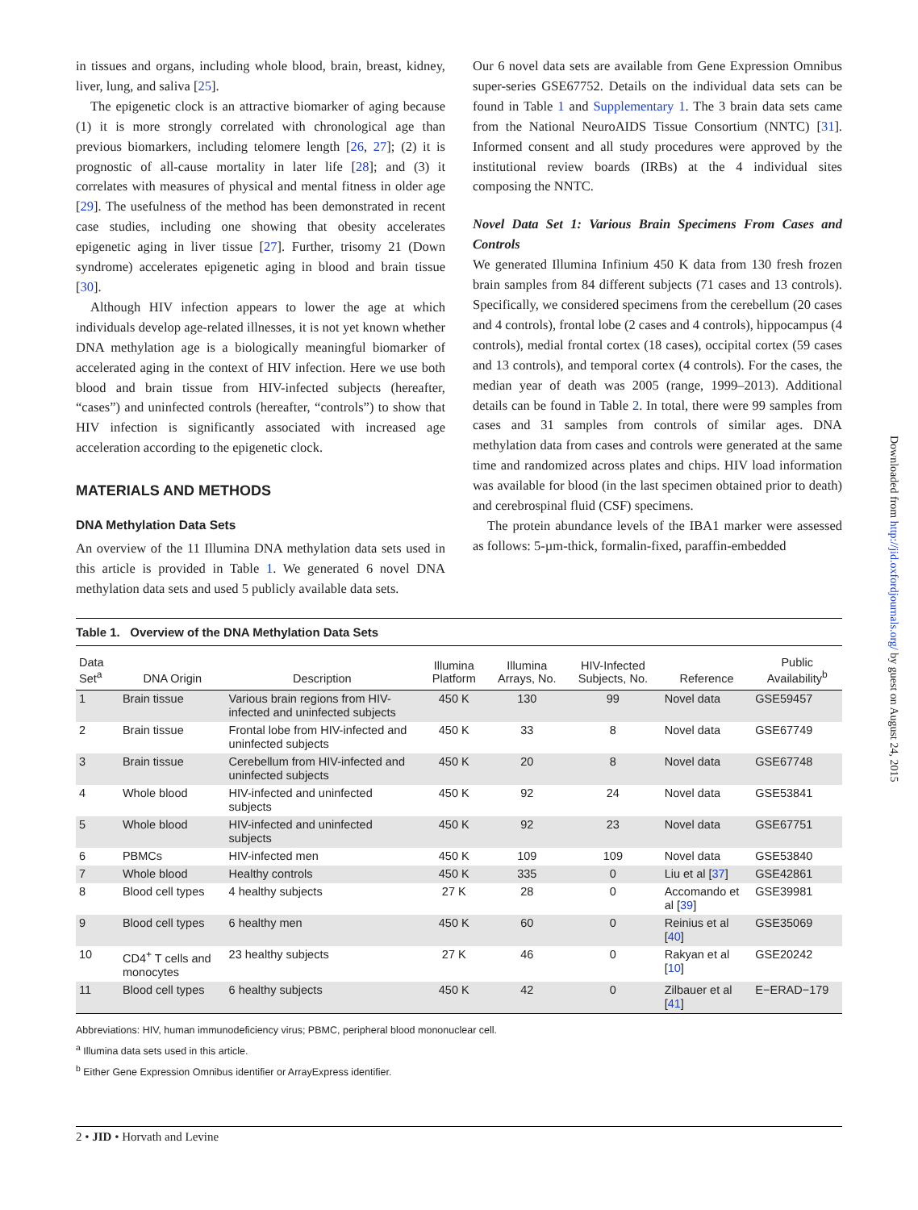in tissues and organs, including whole blood, brain, breast, kidney, liver, lung, and saliva [25].
The epigenetic clock is an attractive biomarker of aging because (1) it is more strongly correlated with chronological age than previous biomarkers, including telomere length [26, 27]; (2) it is prognostic of all-cause mortality in later life [28]; and (3) it correlates with measures of physical and mental fitness in older age [29]. The usefulness of the method has been demonstrated in recent case studies, including one showing that obesity accelerates epigenetic aging in liver tissue [27]. Further, trisomy 21 (Down syndrome) accelerates epigenetic aging in blood and brain tissue [30].
Although HIV infection appears to lower the age at which individuals develop age-related illnesses, it is not yet known whether DNA methylation age is a biologically meaningful biomarker of accelerated aging in the context of HIV infection. Here we use both blood and brain tissue from HIV-infected subjects (hereafter, “cases”) and uninfected controls (hereafter, “controls”) to show that HIV infection is significantly associated with increased age acceleration according to the epigenetic clock.
MATERIALS AND METHODS
DNA Methylation Data Sets
An overview of the 11 Illumina DNA methylation data sets used in this article is provided in Table 1. We generated 6 novel DNA methylation data sets and used 5 publicly available data sets.
Our 6 novel data sets are available from Gene Expression Omnibus super-series GSE67752. Details on the individual data sets can be found in Table 1 and Supplementary 1. The 3 brain data sets came from the National NeuroAIDS Tissue Consortium (NNTC) [31]. Informed consent and all study procedures were approved by the institutional review boards (IRBs) at the 4 individual sites composing the NNTC.
Novel Data Set 1: Various Brain Specimens From Cases and Controls
We generated Illumina Infinium 450 K data from 130 fresh frozen brain samples from 84 different subjects (71 cases and 13 controls). Specifically, we considered specimens from the cerebellum (20 cases and 4 controls), frontal lobe (2 cases and 4 controls), hippocampus (4 controls), medial frontal cortex (18 cases), occipital cortex (59 cases and 13 controls), and temporal cortex (4 controls). For the cases, the median year of death was 2005 (range, 1999–2013). Additional details can be found in Table 2. In total, there were 99 samples from cases and 31 samples from controls of similar ages. DNA methylation data from cases and controls were generated at the same time and randomized across plates and chips. HIV load information was available for blood (in the last specimen obtained prior to death) and cerebrospinal fluid (CSF) specimens.
The protein abundance levels of the IBA1 marker were assessed as follows: 5-µm-thick, formalin-fixed, paraffin-embedded
Table 1. Overview of the DNA Methylation Data Sets
| Data Set<sup>a</sup> | DNA Origin | Description | Illumina Platform | Illumina Arrays, No. | HIV-Infected Subjects, No. | Reference | Public Availability<sup>b</sup> |
| --- | --- | --- | --- | --- | --- | --- | --- |
| 1 | Brain tissue | Various brain regions from HIV-infected and uninfected subjects | 450 K | 130 | 99 | Novel data | GSE59457 |
| 2 | Brain tissue | Frontal lobe from HIV-infected and uninfected subjects | 450 K | 33 | 8 | Novel data | GSE67749 |
| 3 | Brain tissue | Cerebellum from HIV-infected and uninfected subjects | 450 K | 20 | 8 | Novel data | GSE67748 |
| 4 | Whole blood | HIV-infected and uninfected subjects | 450 K | 92 | 24 | Novel data | GSE53841 |
| 5 | Whole blood | HIV-infected and uninfected subjects | 450 K | 92 | 23 | Novel data | GSE67751 |
| 6 | PBMCs | HIV-infected men | 450 K | 109 | 109 | Novel data | GSE53840 |
| 7 | Whole blood | Healthy controls | 450 K | 335 | 0 | Liu et al [ 37 ] | GSE42861 |
| 8 | Blood cell types | 4 healthy subjects | 27 K | 28 | 0 | Accomando et al [ 39 ] | GSE39981 |
| 9 | Blood cell types | 6 healthy men | 450 K | 60 | 0 | Reinius et al [ 40 ] | GSE35069 |
| 10 | CD4<sup>+</sup> T cells and monocytes | 23 healthy subjects | 27 K | 46 | 0 | Rakyan et al [ 10 ] | GSE20242 |
| 11 | Blood cell types | 6 healthy subjects | 450 K | 42 | 0 | Zilbauer et al [ 41 ] | E−ERAD−179 |
Abbreviations: HIV, human immunodeficiency virus; PBMC, peripheral blood mononuclear cell.
<sup>a</sup> Illumina data sets used in this article.
<sup>b</sup> Either Gene Expression Omnibus identifier or ArrayExpress identifier.
2 • JID • Horvath and Levine
Downloaded from http://jid.oxfordjournals.org/ by guest on August 24, 2015